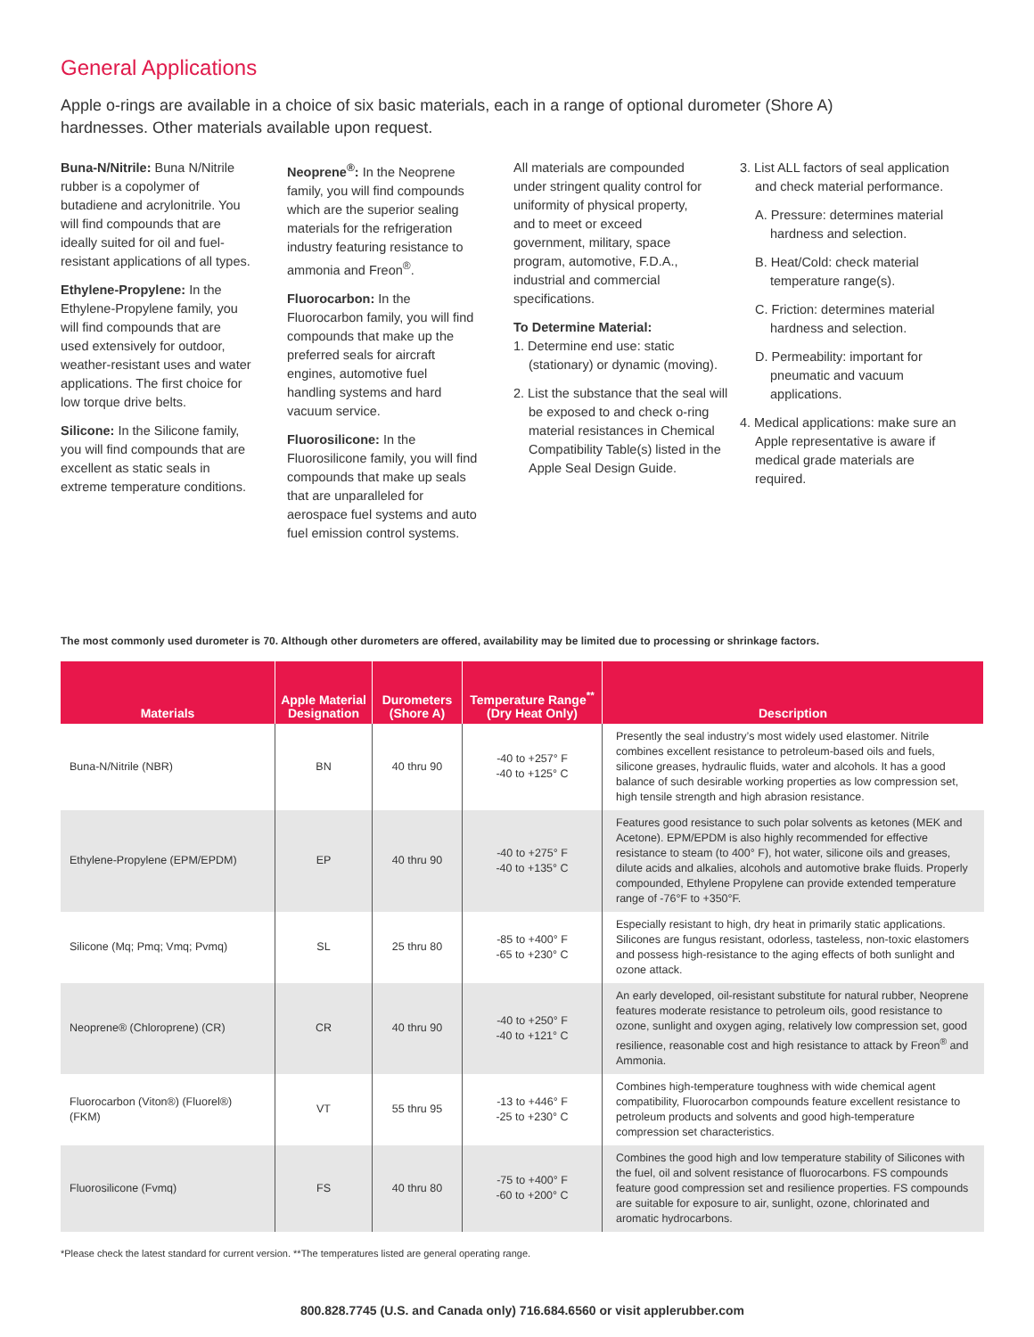General Applications
Apple o-rings are available in a choice of six basic materials, each in a range of optional durometer (Shore A) hardnesses. Other materials available upon request.
Buna-N/Nitrile: Buna N/Nitrile rubber is a copolymer of butadiene and acrylonitrile. You will find compounds that are ideally suited for oil and fuel-resistant applications of all types.
Ethylene-Propylene: In the Ethylene-Propylene family, you will find compounds that are used extensively for outdoor, weather-resistant uses and water applications. The first choice for low torque drive belts.
Silicone: In the Silicone family, you will find compounds that are excellent as static seals in extreme temperature conditions.
Neoprene<sup>®</sup>: In the Neoprene family, you will find compounds which are the superior sealing materials for the refrigeration industry featuring resistance to ammonia and Freon<sup>®</sup>.
Fluorocarbon: In the Fluorocarbon family, you will find compounds that make up the preferred seals for aircraft engines, automotive fuel handling systems and hard vacuum service.
Fluorosilicone: In the Fluorosilicone family, you will find compounds that make up seals that are unparalleled for aerospace fuel systems and auto fuel emission control systems.
All materials are compounded under stringent quality control for uniformity of physical property, and to meet or exceed government, military, space program, automotive, F.D.A., industrial and commercial specifications.
To Determine Material:
1. Determine end use: static (stationary) or dynamic (moving).
2. List the substance that the seal will be exposed to and check o-ring material resistances in Chemical Compatibility Table(s) listed in the Apple Seal Design Guide.
3. List ALL factors of seal application and check material performance.
A. Pressure: determines material hardness and selection.
B. Heat/Cold: check material temperature range(s).
C. Friction: determines material hardness and selection.
D. Permeability: important for pneumatic and vacuum applications.
4. Medical applications: make sure an Apple representative is aware if medical grade materials are required.
The most commonly used durometer is 70. Although other durometers are offered, availability may be limited due to processing or shrinkage factors.
| Materials | Apple Material Designation | Durometers (Shore A) | Temperature Range<sup>**</sup> (Dry Heat Only) | Description |
| --- | --- | --- | --- | --- |
| Buna-N/Nitrile (NBR) | BN | 40 thru 90 | -40 to +257° F -40 to +125° C | Presently the seal industry’s most widely used elastomer. Nitrile combines excellent resistance to petroleum-based oils and fuels, silicone greases, hydraulic fluids, water and alcohols. It has a good balance of such desirable working properties as low compression set, high tensile strength and high abrasion resistance. |
| Ethylene-Propylene (EPM/EPDM) | EP | 40 thru 90 | -40 to +275° F -40 to +135° C | Features good resistance to such polar solvents as ketones (MEK and Acetone). EPM/EPDM is also highly recommended for effective resistance to steam (to 400° F), hot water, silicone oils and greases, dilute acids and alkalies, alcohols and automotive brake fluids. Properly compounded, Ethylene Propylene can provide extended temperature range of -76°F to +350°F. |
| Silicone (Mq; Pmq; Vmq; Pvmq) | SL | 25 thru 80 | -85 to +400° F -65 to +230° C | Especially resistant to high, dry heat in primarily static applications. Silicones are fungus resistant, odorless, tasteless, non-toxic elastomers and possess high-resistance to the aging effects of both sunlight and ozone attack. |
| Neoprene® (Chloroprene) (CR) | CR | 40 thru 90 | -40 to +250° F -40 to +121° C | An early developed, oil-resistant substitute for natural rubber, Neoprene features moderate resistance to petroleum oils, good resistance to ozone, sunlight and oxygen aging, relatively low compression set, good resilience, reasonable cost and high resistance to attack by Freon<sup>®</sup> and Ammonia. |
| Fluorocarbon (Viton®) (Fluorel®) (FKM) | VT | 55 thru 95 | -13 to +446° F -25 to +230° C | Combines high-temperature toughness with wide chemical agent compatibility, Fluorocarbon compounds feature excellent resistance to petroleum products and solvents and good high-temperature compression set characteristics. |
| Fluorosilicone (Fvmq) | FS | 40 thru 80 | -75 to +400° F -60 to +200° C | Combines the good high and low temperature stability of Silicones with the fuel, oil and solvent resistance of fluorocarbons. FS compounds feature good compression set and resilience properties. FS compounds are suitable for exposure to air, sunlight, ozone, chlorinated and aromatic hydrocarbons. |
*Please check the latest standard for current version. **The temperatures listed are general operating range.
800.828.7745 (U.S. and Canada only) 716.684.6560 or visit applerubber.com